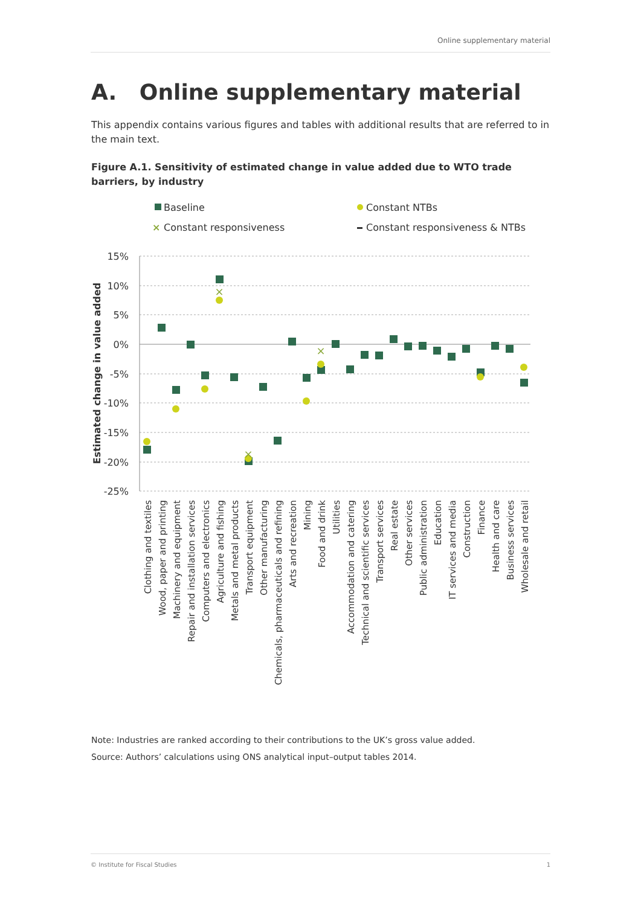Online supplementary material
A. Online supplementary material
This appendix contains various figures and tables with additional results that are referred to in the main text.
Figure A.1. Sensitivity of estimated change in value added due to WTO trade barriers, by industry
Baseline
Constant NTBs
×
Constant responsiveness
Constant responsiveness & NTBs
15%
10%
5%
0%
-5%
-10%
-15%
-20%
-25%
Estimated change in value added
×
×
×
Clothing and textiles
Wood, paper and printing
Machinery and equipment
Repair and installation services
Computers and electronics
Agriculture and fishing
Metals and metal products
Transport equipment
Other manufacturing
Chemicals, pharmaceuticals and refining
Arts and recreation
Mining
Food and drink
Utilities
Accommodation and catering
Technical and scientific services
Transport services
Real estate
Other services
Public administration
Education
IT services and media
Construction
Finance
Health and care
Business services
Wholesale and retail
Note: Industries are ranked according to their contributions to the UK’s gross value added.
Source: Authors’ calculations using ONS analytical input–output tables 2014.
© Institute for Fiscal Studies 1